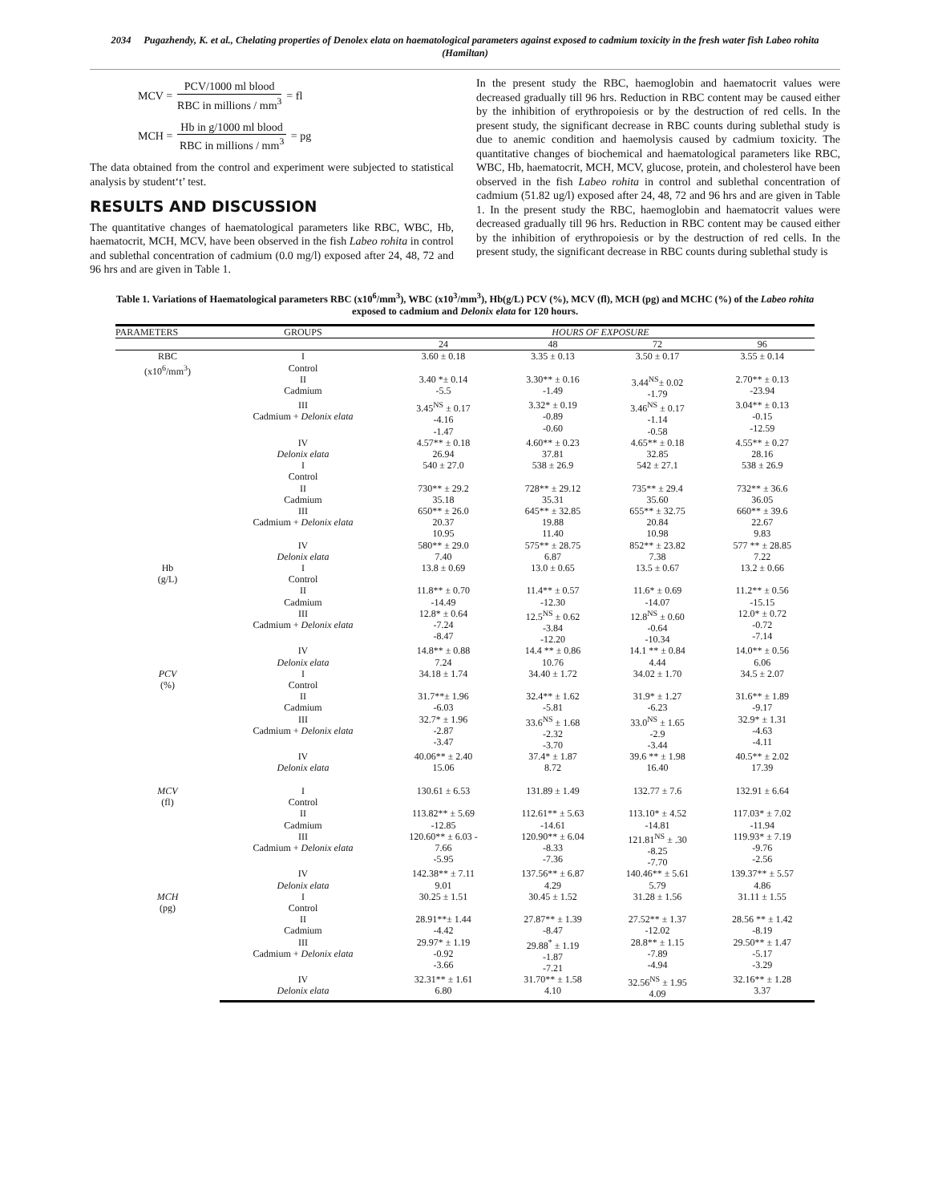2034 Pugazhendy, K. et al., Chelating properties of Denolex elata on haematological parameters against exposed to cadmium toxicity in the fresh water fish Labeo rohita (Hamiltan)
MCV =
PCV/1000 ml blood
RBC in millions / mm<sup>3</sup>
= fl
MCH =
Hb in g/1000 ml blood
RBC in millions / mm<sup>3</sup>
= pg
The data obtained from the control and experiment were subjected to statistical analysis by student‘t’ test.
RESULTS AND DISCUSSION
The quantitative changes of haematological parameters like RBC, WBC, Hb, haematocrit, MCH, MCV, have been observed in the fish Labeo rohita in control and sublethal concentration of cadmium (0.0 mg/l) exposed after 24, 48, 72 and 96 hrs and are given in Table 1.
In the present study the RBC, haemoglobin and haematocrit values were decreased gradually till 96 hrs. Reduction in RBC content may be caused either by the inhibition of erythropoiesis or by the destruction of red cells. In the present study, the significant decrease in RBC counts during sublethal study is due to anemic condition and haemolysis caused by cadmium toxicity. The quantitative changes of biochemical and haematological parameters like RBC, WBC, Hb, haematocrit, MCH, MCV, glucose, protein, and cholesterol have been observed in the fish Labeo rohita in control and sublethal concentration of cadmium (51.82 ug/l) exposed after 24, 48, 72 and 96 hrs and are given in Table 1. In the present study the RBC, haemoglobin and haematocrit values were decreased gradually till 96 hrs. Reduction in RBC content may be caused either by the inhibition of erythropoiesis or by the destruction of red cells. In the present study, the significant decrease in RBC counts during sublethal study is
Table 1. Variations of Haematological parameters RBC (x10<sup>6</sup>/mm<sup>3</sup>), WBC (x10<sup>3</sup>/mm<sup>3</sup>), Hb(g/L) PCV (%), MCV (fl), MCH (pg) and MCHC (%) of the Labeo rohita exposed to cadmium and Delonix elata for 120 hours.
| PARAMETERS | GROUPS | HOURS OF EXPOSURE | | | |
| --- | --- | --- | --- | --- | --- |
| | | 24 | 48 | 72 | 96 |
| RBC (x10<sup>6</sup>/mm<sup>3</sup>) | I Control | 3.60 ± 0.18 | 3.35 ± 0.13 | 3.50 ± 0.17 | 3.55 ± 0.14 |
| | II Cadmium | 3.40 *± 0.14 -5.5 | 3.30** ± 0.16 -1.49 | 3.44<sup>NS</sup>± 0.02 -1.79 | 2.70** ± 0.13 -23.94 |
| | III Cadmium + Delonix elata | 3.45<sup>NS</sup> ± 0.17 -4.16 -1.47 | 3.32* ± 0.19 -0.89 -0.60 | 3.46<sup>NS</sup> ± 0.17 -1.14 -0.58 | 3.04** ± 0.13 -0.15 -12.59 |
| | IV Delonix elata | 4.57** ± 0.18 26.94 | 4.60** ± 0.23 37.81 | 4.65** ± 0.18 32.85 | 4.55** ± 0.27 28.16 |
| | I Control | 540 ± 27.0 | 538 ± 26.9 | 542 ± 27.1 | 538 ± 26.9 |
| | II Cadmium | 730** ± 29.2 35.18 | 728** ± 29.12 35.31 | 735** ± 29.4 35.60 | 732** ± 36.6 36.05 |
| | III Cadmium + Delonix elata | 650** ± 26.0 20.37 10.95 | 645** ± 32.85 19.88 11.40 | 655** ± 32.75 20.84 10.98 | 660** ± 39.6 22.67 9.83 |
| | IV Delonix elata | 580** ± 29.0 7.40 | 575** ± 28.75 6.87 | 852** ± 23.82 7.38 | 577 ** ± 28.85 7.22 |
| Hb (g/L) | I Control | 13.8 ± 0.69 | 13.0 ± 0.65 | 13.5 ± 0.67 | 13.2 ± 0.66 |
| | II Cadmium | 11.8** ± 0.70 -14.49 | 11.4** ± 0.57 -12.30 | 11.6* ± 0.69 -14.07 | 11.2** ± 0.56 -15.15 |
| | III Cadmium + Delonix elata | 12.8* ± 0.64 -7.24 -8.47 | 12.5<sup>NS</sup> ± 0.62 -3.84 -12.20 | 12.8<sup>NS</sup> ± 0.60 -0.64 -10.34 | 12.0* ± 0.72 -0.72 -7.14 |
| | IV Delonix elata | 14.8** ± 0.88 7.24 | 14.4 ** ± 0.86 10.76 | 14.1 ** ± 0.84 4.44 | 14.0** ± 0.56 6.06 |
| PCV (%) | I Control | 34.18 ± 1.74 | 34.40 ± 1.72 | 34.02 ± 1.70 | 34.5 ± 2.07 |
| | II Cadmium | 31.7**± 1.96 -6.03 | 32.4** ± 1.62 -5.81 | 31.9* ± 1.27 -6.23 | 31.6** ± 1.89 -9.17 |
| | III Cadmium + Delonix elata | 32.7* ± 1.96 -2.87 -3.47 | 33.6<sup>NS</sup> ± 1.68 -2.32 -3.70 | 33.0<sup>NS</sup> ± 1.65 -2.9 -3.44 | 32.9* ± 1.31 -4.63 -4.11 |
| | IV Delonix elata | 40.06** ± 2.40 15.06 | 37.4* ± 1.87 8.72 | 39.6 ** ± 1.98 16.40 | 40.5** ± 2.02 17.39 |
| MCV (fl) | I Control | 130.61 ± 6.53 | 131.89 ± 1.49 | 132.77 ± 7.6 | 132.91 ± 6.64 |
| | II Cadmium | 113.82** ± 5.69 -12.85 | 112.61** ± 5.63 -14.61 | 113.10* ± 4.52 -14.81 | 117.03* ± 7.02 -11.94 |
| | III Cadmium + Delonix elata | 120.60** ± 6.03 - 7.66 -5.95 | 120.90** ± 6.04 -8.33 -7.36 | 121.81<sup>NS</sup> ± .30 -8.25 -7.70 | 119.93* ± 7.19 -9.76 -2.56 |
| | IV Delonix elata | 142.38** ± 7.11 9.01 | 137.56** ± 6.87 4.29 | 140.46** ± 5.61 5.79 | 139.37** ± 5.57 4.86 |
| MCH (pg) | I Control | 30.25 ± 1.51 | 30.45 ± 1.52 | 31.28 ± 1.56 | 31.11 ± 1.55 |
| | II Cadmium | 28.91**± 1.44 -4.42 | 27.87** ± 1.39 -8.47 | 27.52** ± 1.37 -12.02 | 28.56 ** ± 1.42 -8.19 |
| | III Cadmium + Delonix elata | 29.97* ± 1.19 -0.92 -3.66 | 29.88<sup>*</sup> ± 1.19 -1.87 -7.21 | 28.8** ± 1.15 -7.89 -4.94 | 29.50** ± 1.47 -5.17 -3.29 |
| | IV Delonix elata | 32.31** ± 1.61 6.80 | 31.70** ± 1.58 4.10 | 32.56<sup>NS</sup> ± 1.95 4.09 | 32.16** ± 1.28 3.37 |